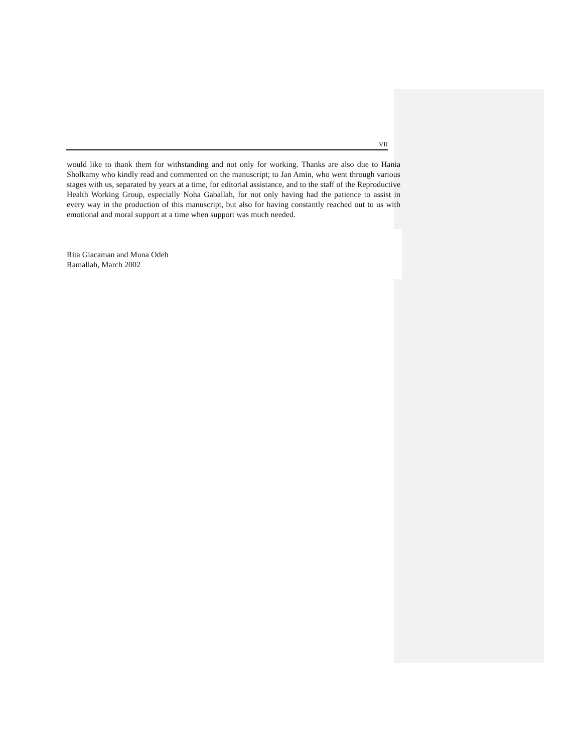VII
would like to thank them for withstanding and not only for working. Thanks are also due to Hania Sholkamy who kindly read and commented on the manuscript; to Jan Amin, who went through various stages with us, separated by years at a time, for editorial assistance, and to the staff of the Reproductive Health Working Group, especially Noha Gaballah, for not only having had the patience to assist in every way in the production of this manuscript, but also for having constantly reached out to us with emotional and moral support at a time when support was much needed.
Rita Giacaman and Muna Odeh
Ramallah, March 2002